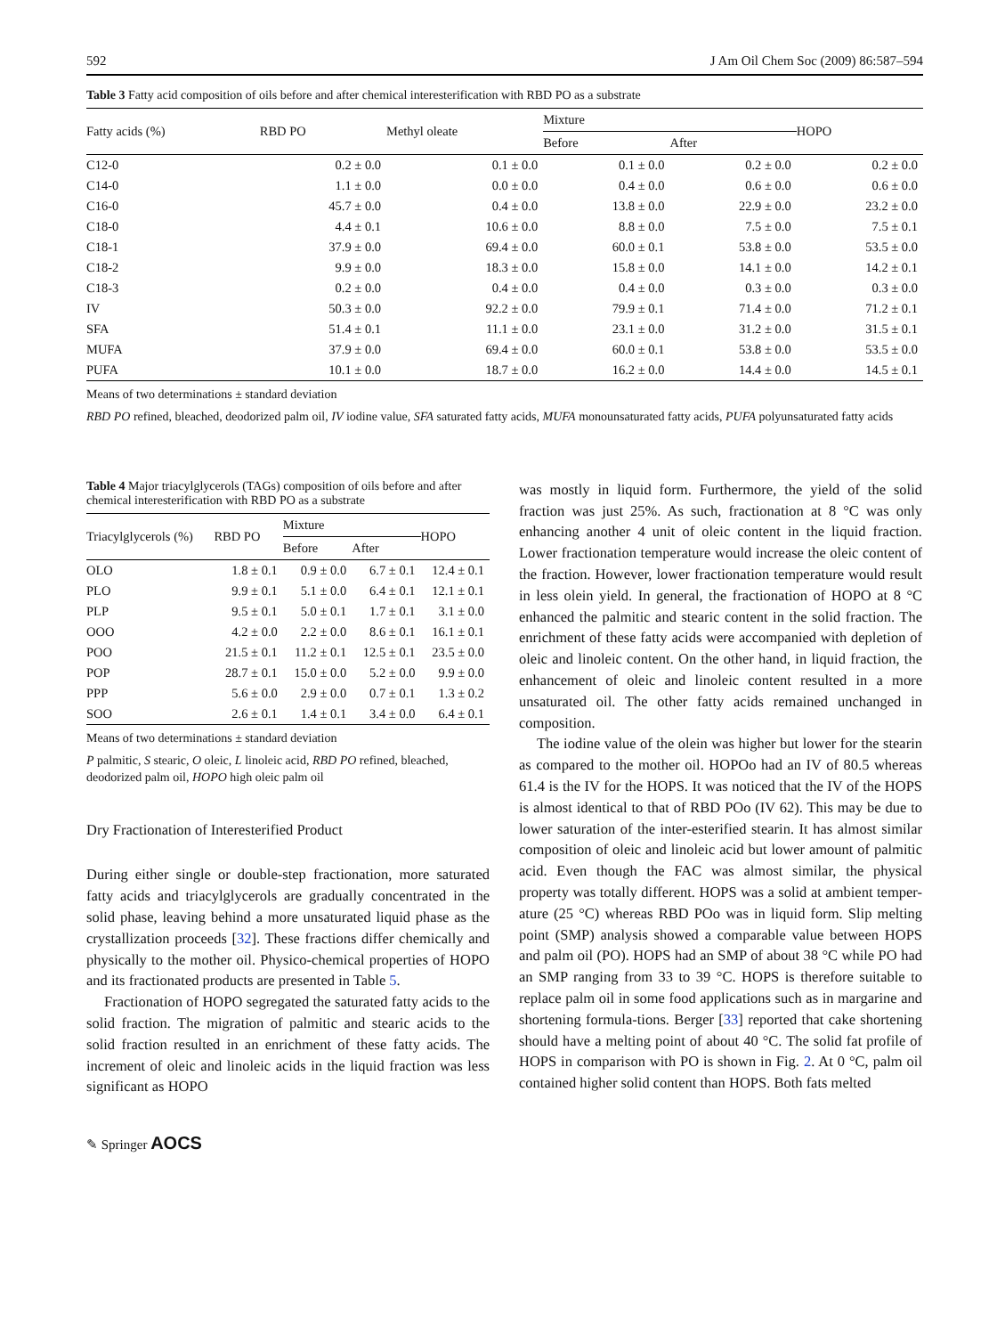592 J Am Oil Chem Soc (2009) 86:587–594
Table 3 Fatty acid composition of oils before and after chemical interesterification with RBD PO as a substrate
| Fatty acids (%) | RBD PO | Methyl oleate | Mixture | | HOPO |
| --- | --- | --- | --- | --- | --- |
| | | | Before | After | |
| C12-0 | 0.2 ± 0.0 | 0.1 ± 0.0 | 0.1 ± 0.0 | 0.2 ± 0.0 | 0.2 ± 0.0 |
| C14-0 | 1.1 ± 0.0 | 0.0 ± 0.0 | 0.4 ± 0.0 | 0.6 ± 0.0 | 0.6 ± 0.0 |
| C16-0 | 45.7 ± 0.0 | 0.4 ± 0.0 | 13.8 ± 0.0 | 22.9 ± 0.0 | 23.2 ± 0.0 |
| C18-0 | 4.4 ± 0.1 | 10.6 ± 0.0 | 8.8 ± 0.0 | 7.5 ± 0.0 | 7.5 ± 0.1 |
| C18-1 | 37.9 ± 0.0 | 69.4 ± 0.0 | 60.0 ± 0.1 | 53.8 ± 0.0 | 53.5 ± 0.0 |
| C18-2 | 9.9 ± 0.0 | 18.3 ± 0.0 | 15.8 ± 0.0 | 14.1 ± 0.0 | 14.2 ± 0.1 |
| C18-3 | 0.2 ± 0.0 | 0.4 ± 0.0 | 0.4 ± 0.0 | 0.3 ± 0.0 | 0.3 ± 0.0 |
| IV | 50.3 ± 0.0 | 92.2 ± 0.0 | 79.9 ± 0.1 | 71.4 ± 0.0 | 71.2 ± 0.1 |
| SFA | 51.4 ± 0.1 | 11.1 ± 0.0 | 23.1 ± 0.0 | 31.2 ± 0.0 | 31.5 ± 0.1 |
| MUFA | 37.9 ± 0.0 | 69.4 ± 0.0 | 60.0 ± 0.1 | 53.8 ± 0.0 | 53.5 ± 0.0 |
| PUFA | 10.1 ± 0.0 | 18.7 ± 0.0 | 16.2 ± 0.0 | 14.4 ± 0.0 | 14.5 ± 0.1 |
Means of two determinations ± standard deviation
RBD PO refined, bleached, deodorized palm oil, IV iodine value, SFA saturated fatty acids, MUFA monounsaturated fatty acids, PUFA polyunsaturated fatty acids
Table 4 Major triacylglycerols (TAGs) composition of oils before and after chemical interesterification with RBD PO as a substrate
| Triacylglycerols (%) | RBD PO | Mixture | | HOPO |
| --- | --- | --- | --- | --- |
| | | Before | After | |
| OLO | 1.8 ± 0.1 | 0.9 ± 0.0 | 6.7 ± 0.1 | 12.4 ± 0.1 |
| PLO | 9.9 ± 0.1 | 5.1 ± 0.0 | 6.4 ± 0.1 | 12.1 ± 0.1 |
| PLP | 9.5 ± 0.1 | 5.0 ± 0.1 | 1.7 ± 0.1 | 3.1 ± 0.0 |
| OOO | 4.2 ± 0.0 | 2.2 ± 0.0 | 8.6 ± 0.1 | 16.1 ± 0.1 |
| POO | 21.5 ± 0.1 | 11.2 ± 0.1 | 12.5 ± 0.1 | 23.5 ± 0.0 |
| POP | 28.7 ± 0.1 | 15.0 ± 0.0 | 5.2 ± 0.0 | 9.9 ± 0.0 |
| PPP | 5.6 ± 0.0 | 2.9 ± 0.0 | 0.7 ± 0.1 | 1.3 ± 0.2 |
| SOO | 2.6 ± 0.1 | 1.4 ± 0.1 | 3.4 ± 0.0 | 6.4 ± 0.1 |
Means of two determinations ± standard deviation
P palmitic, S stearic, O oleic, L linoleic acid, RBD PO refined, bleached, deodorized palm oil, HOPO high oleic palm oil
Dry Fractionation of Interesterified Product
During either single or double-step fractionation, more saturated fatty acids and triacylglycerols are gradually concentrated in the solid phase, leaving behind a more unsaturated liquid phase as the crystallization proceeds [32]. These fractions differ chemically and physically to the mother oil. Physico-chemical properties of HOPO and its fractionated products are presented in Table 5.
Fractionation of HOPO segregated the saturated fatty acids to the solid fraction. The migration of palmitic and stearic acids to the solid fraction resulted in an enrichment of these fatty acids. The increment of oleic and linoleic acids in the liquid fraction was less significant as HOPO
was mostly in liquid form. Furthermore, the yield of the solid fraction was just 25%. As such, fractionation at 8 °C was only enhancing another 4 unit of oleic content in the liquid fraction. Lower fractionation temperature would increase the oleic content of the fraction. However, lower fractionation temperature would result in less olein yield. In general, the fractionation of HOPO at 8 °C enhanced the palmitic and stearic content in the solid fraction. The enrichment of these fatty acids were accompanied with depletion of oleic and linoleic content. On the other hand, in liquid fraction, the enhancement of oleic and linoleic content resulted in a more unsaturated oil. The other fatty acids remained unchanged in composition.
The iodine value of the olein was higher but lower for the stearin as compared to the mother oil. HOPOo had an IV of 80.5 whereas 61.4 is the IV for the HOPS. It was noticed that the IV of the HOPS is almost identical to that of RBD POo (IV 62). This may be due to lower saturation of the inter-esterified stearin. It has almost similar composition of oleic and linoleic acid but lower amount of palmitic acid. Even though the FAC was almost similar, the physical property was totally different. HOPS was a solid at ambient temper-ature (25 °C) whereas RBD POo was in liquid form. Slip melting point (SMP) analysis showed a comparable value between HOPS and palm oil (PO). HOPS had an SMP of about 38 °C while PO had an SMP ranging from 33 to 39 °C. HOPS is therefore suitable to replace palm oil in some food applications such as in margarine and shortening formula-tions. Berger [33] reported that cake shortening should have a melting point of about 40 °C. The solid fat profile of HOPS in comparison with PO is shown in Fig. 2. At 0 °C, palm oil contained higher solid content than HOPS. Both fats melted
✎ Springer AOCS